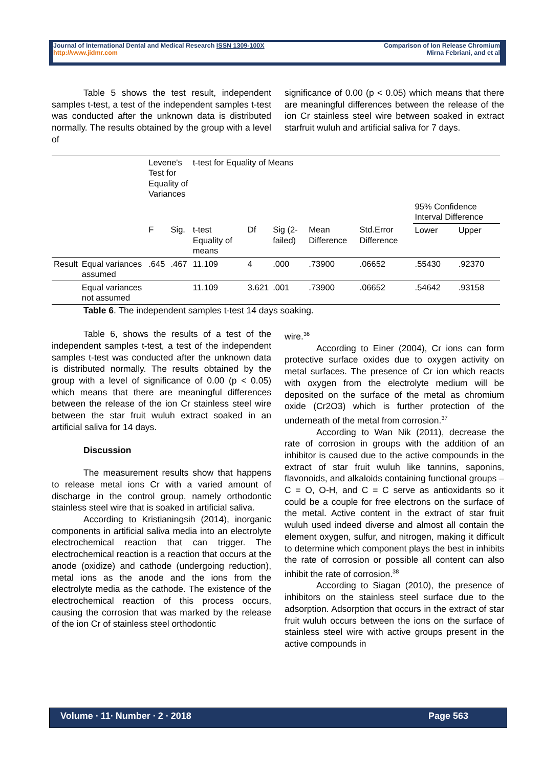Journal of International Dental and Medical Research ISSN 1309-100X
http://www.jidmr.com
Comparison of Ion Release Chromium
Mirna Febriani, and et al
Table 5 shows the test result, independent samples t-test, a test of the independent samples t-test was conducted after the unknown data is distributed normally. The results obtained by the group with a level of
significance of 0.00 (p < 0.05) which means that there are meaningful differences between the release of the ion Cr stainless steel wire between soaked in extract starfruit wuluh and artificial saliva for 7 days.
| | | Levene's Test for Equality of Variances | | t-test for Equality of Means | | | | | | |
| | | | | | | | | | 95% Confidence Interval Difference | |
| | | F | Sig. | t-test Equality of means | Df | Sig (2-failed) | Mean Difference | Std.Error Difference | Lower | Upper |
| Result | Equal variances assumed | .645 | .467 | 11.109 | 4 | .000 | .73900 | .06652 | .55430 | .92370 |
| | Equal variances not assumed | | | 11.109 | 3.621 | .001 | .73900 | .06652 | .54642 | .93158 |
Table 6. The independent samples t-test 14 days soaking.
Table 6, shows the results of a test of the independent samples t-test, a test of the independent samples t-test was conducted after the unknown data is distributed normally. The results obtained by the group with a level of significance of 0.00 (p < 0.05) which means that there are meaningful differences between the release of the ion Cr stainless steel wire between the star fruit wuluh extract soaked in an artificial saliva for 14 days.
Discussion
The measurement results show that happens to release metal ions Cr with a varied amount of discharge in the control group, namely orthodontic stainless steel wire that is soaked in artificial saliva.
According to Kristianingsih (2014), inorganic components in artificial saliva media into an electrolyte electrochemical reaction that can trigger. The electrochemical reaction is a reaction that occurs at the anode (oxidize) and cathode (undergoing reduction), metal ions as the anode and the ions from the electrolyte media as the cathode. The existence of the electrochemical reaction of this process occurs, causing the corrosion that was marked by the release of the ion Cr of stainless steel orthodontic
wire.<sup>36</sup>
According to Einer (2004), Cr ions can form protective surface oxides due to oxygen activity on metal surfaces. The presence of Cr ion which reacts with oxygen from the electrolyte medium will be deposited on the surface of the metal as chromium oxide (Cr2O3) which is further protection of the underneath of the metal from corrosion.<sup>37</sup>
According to Wan Nik (2011), decrease the rate of corrosion in groups with the addition of an inhibitor is caused due to the active compounds in the extract of star fruit wuluh like tannins, saponins, flavonoids, and alkaloids containing functional groups – C = O, O-H, and C = C serve as antioxidants so it could be a couple for free electrons on the surface of the metal. Active content in the extract of star fruit wuluh used indeed diverse and almost all contain the element oxygen, sulfur, and nitrogen, making it difficult to determine which component plays the best in inhibits the rate of corrosion or possible all content can also inhibit the rate of corrosion.<sup>38</sup>
According to Siagan (2010), the presence of inhibitors on the stainless steel surface due to the adsorption. Adsorption that occurs in the extract of star fruit wuluh occurs between the ions on the surface of stainless steel wire with active groups present in the active compounds in
Volume ∙ 11∙ Number ∙ 2 ∙ 2018 Page 563